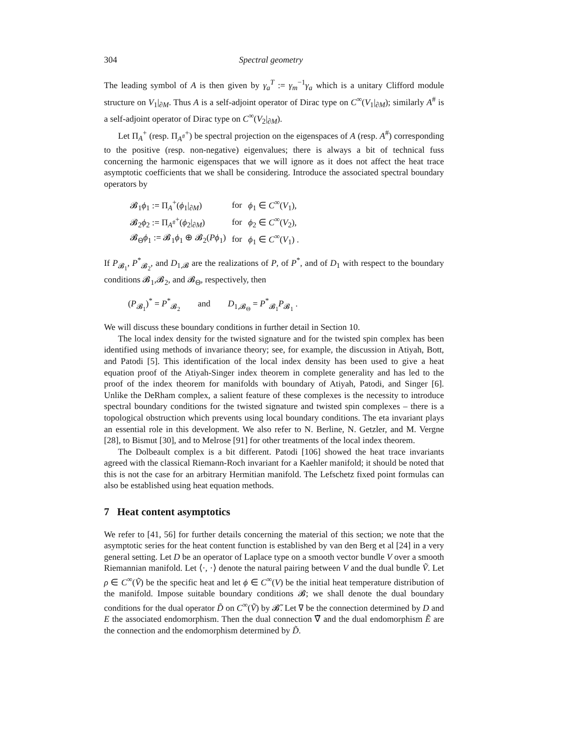304 Spectral geometry
The leading symbol of A is then given by γ<sub>a</sub><sup>T</sup> := γ<sub>m</sub><sup>−1</sup>γ<sub>a</sub> which is a unitary Clifford module structure on V<sub>1</sub>|<sub>∂M</sub>. Thus A is a self-adjoint operator of Dirac type on C<sup>∞</sup>(V<sub>1</sub>|<sub>∂M</sub>); similarly A<sup>#</sup> is a self-adjoint operator of Dirac type on C<sup>∞</sup>(V<sub>2</sub>|<sub>∂M</sub>).
Let Π<sub>A</sub><sup>+</sup> (resp. Π<sub>A<sup>#</sup></sub><sup>+</sup>) be spectral projection on the eigenspaces of A (resp. A<sup>#</sup>) corresponding to the positive (resp. non-negative) eigenvalues; there is always a bit of technical fuss concerning the harmonic eigenspaces that we will ignore as it does not affect the heat trace asymptotic coefficients that we shall be considering. Introduce the associated spectral boundary operators by
| 𝓑<sub>1</sub> ϕ<sub>1</sub> := Π<sub>A</sub><sup>+</sup>( ϕ<sub>1</sub>/<sub>∂M</sub>) | for | ϕ<sub>1</sub> ∈ C<sup>∞</sup>( V<sub>1</sub>), |
| 𝓑<sub>2</sub> ϕ<sub>2</sub> := Π<sub>A<sup>#</sup></sub><sup>+</sup>( ϕ<sub>2</sub>/<sub>∂M</sub>) | for | ϕ<sub>2</sub> ∈ C<sup>∞</sup>( V<sub>2</sub>), |
| 𝓑<sub>Θ</sub> ϕ<sub>1</sub> := 𝓑<sub>1</sub> ϕ<sub>1</sub> ⊕ 𝓑<sub>2</sub>( Pϕ<sub>1</sub>) | for | ϕ<sub>1</sub> ∈ C<sup>∞</sup>( V<sub>1</sub>) . |
If P<sub>𝓑<sub>1</sub></sub>, P<sup>*</sup><sub>𝓑<sub>2</sub></sub>, and D<sub>1,𝓑</sub> are the realizations of P, of P<sup>*</sup>, and of D<sub>1</sub> with respect to the boundary conditions 𝓑<sub>1</sub>,𝓑<sub>2</sub>, and 𝓑<sub>Θ</sub>, respectively, then
(P<sub>𝓑<sub>1</sub></sub>)<sup>*</sup> = P<sup>*</sup><sub>𝓑<sub>2</sub></sub> and D<sub>1,𝓑<sub>Θ</sub></sub> = P<sup>*</sup><sub>𝓑<sub>1</sub></sub>P<sub>𝓑<sub>1</sub></sub> .
We will discuss these boundary conditions in further detail in Section 10.
The local index density for the twisted signature and for the twisted spin complex has been identified using methods of invariance theory; see, for example, the discussion in Atiyah, Bott, and Patodi [5]. This identification of the local index density has been used to give a heat equation proof of the Atiyah-Singer index theorem in complete generality and has led to the proof of the index theorem for manifolds with boundary of Atiyah, Patodi, and Singer [6]. Unlike the DeRham complex, a salient feature of these complexes is the necessity to introduce spectral boundary conditions for the twisted signature and twisted spin complexes – there is a topological obstruction which prevents using local boundary conditions. The eta invariant plays an essential role in this development. We also refer to N. Berline, N. Getzler, and M. Vergne [28], to Bismut [30], and to Melrose [91] for other treatments of the local index theorem.
The Dolbeault complex is a bit different. Patodi [106] showed the heat trace invariants agreed with the classical Riemann-Roch invariant for a Kaehler manifold; it should be noted that this is not the case for an arbitrary Hermitian manifold. The Lefschetz fixed point formulas can also be established using heat equation methods.
7 Heat content asymptotics
We refer to [41, 56] for further details concerning the material of this section; we note that the asymptotic series for the heat content function is established by van den Berg et al [24] in a very general setting. Let D be an operator of Laplace type on a smooth vector bundle V over a smooth Riemannian manifold. Let ⟨·, ·⟩ denote the natural pairing between V and the dual bundle Ṽ. Let ρ ∈ C<sup>∞</sup>(Ṽ) be the specific heat and let ϕ ∈ C<sup>∞</sup>(V) be the initial heat temperature distribution of the manifold. Impose suitable boundary conditions 𝓑; we shall denote the dual boundary conditions for the dual operator D̃ on C<sup>∞</sup>(Ṽ) by 𝓑̃. Let ∇ be the connection determined by D and E the associated endomorphism. Then the dual connection ∇̃ and the dual endomorphism Ẽ are the connection and the endomorphism determined by D̃.